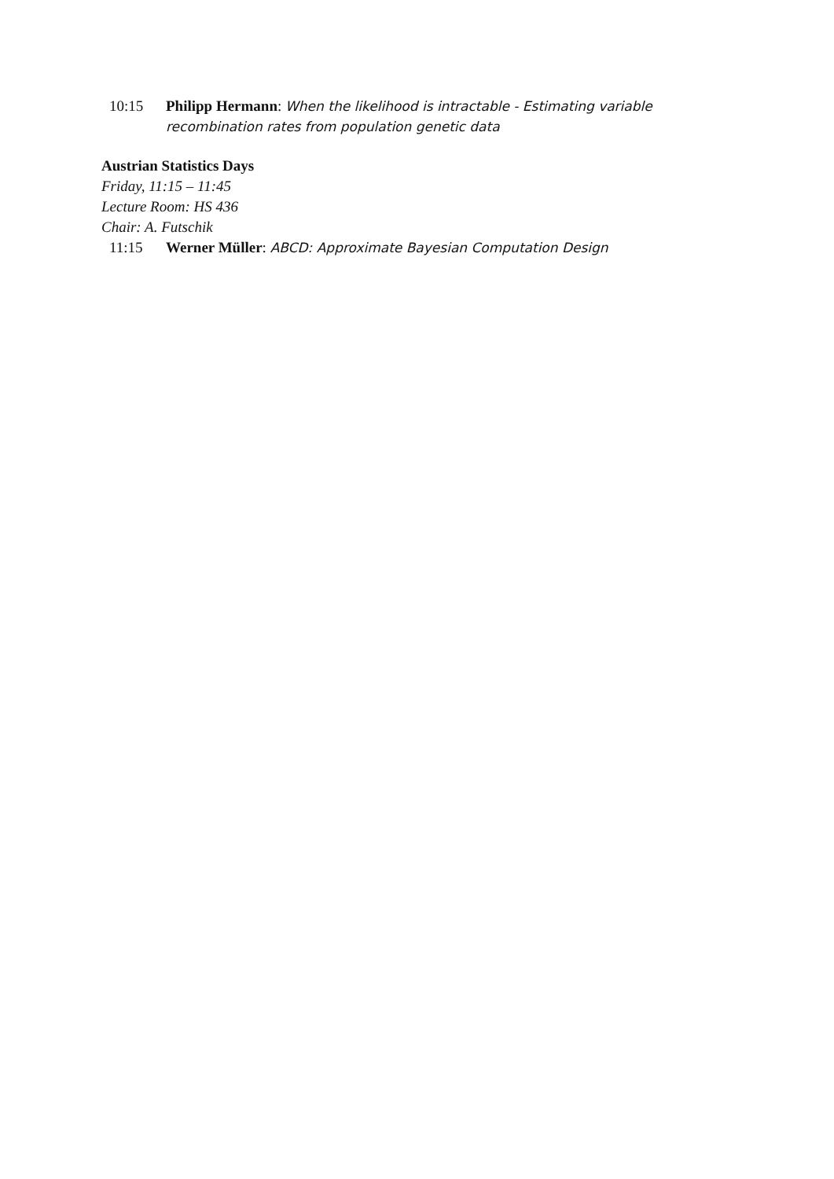10:15 Philipp Hermann: When the likelihood is intractable - Estimating variable recombination rates from population genetic data
Austrian Statistics Days
Friday, 11:15 – 11:45
Lecture Room: HS 436
Chair: A. Futschik
11:15 Werner Müller: ABCD: Approximate Bayesian Computation Design